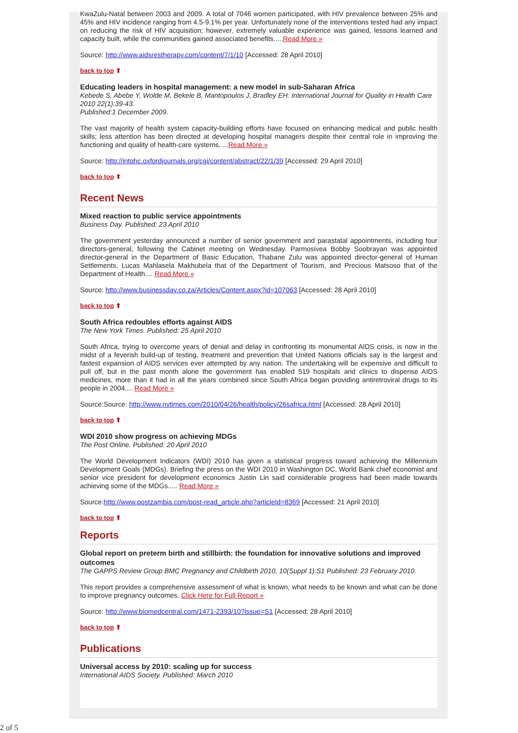KwaZulu-Natal between 2003 and 2009. A total of 7046 women participated, with HIV prevalence between 25% and 45% and HIV incidence ranging from 4.5-9.1% per year. Unfortunately none of the interventions tested had any impact on reducing the risk of HIV acquisition; however, extremely valuable experience was gained, lessons learned and capacity built, while the communities gained associated benefits.....Read More »
Source: http://www.aidsrestherapy.com/content/7/1/10 [Accessed: 28 April 2010]
back to top ⬆
Educating leaders in hospital management: a new model in sub-Saharan Africa
Kebede S, Abebe Y, Wolde M, Bekele B, Mantopoulos J, Bradley EH. International Journal for Quality in Health Care 2010 22(1):39-43.
Published:1 December 2009.
The vast majority of health system capacity-building efforts have focused on enhancing medical and public health skills; less attention has been directed at developing hospital managers despite their central role in improving the functioning and quality of health-care systems.....Read More »
Source: http://intqhc.oxfordjournals.org/cgi/content/abstract/22/1/39 [Accessed: 29 April 2010]
back to top ⬆
Recent News
Mixed reaction to public service appointments
Business Day. Published: 23 April 2010
The government yesterday announced a number of senior government and parastatal appointments, including four directors-general, following the Cabinet meeting on Wednesday. Parmosivea Bobby Soobrayan was appointed director-general in the Department of Basic Education, Thabane Zulu was appointed director-general of Human Settlements, Lucas Mahlasela Makhubela that of the Department of Tourism, and Precious Matsoso that of the Department of Health.... Read More »
Source: http://www.businessday.co.za/Articles/Content.aspx?id=107063 [Accessed: 28 April 2010]
back to top ⬆
South Africa redoubles efforts against AIDS
The New York Times. Published: 25 April 2010
South Africa, trying to overcome years of denial and delay in confronting its monumental AIDS crisis, is now in the midst of a feverish build-up of testing, treatment and prevention that United Nations officials say is the largest and fastest expansion of AIDS services ever attempted by any nation. The undertaking will be expensive and difficult to pull off, but in the past month alone the government has enabled 519 hospitals and clinics to dispense AIDS medicines, more than it had in all the years combined since South Africa began providing antiretroviral drugs to its people in 2004.... Read More »
Source:Source: http://www.nytimes.com/2010/04/26/health/policy/26safrica.html [Accessed: 28 April 2010]
back to top ⬆
WDI 2010 show progress on achieving MDGs
The Post Online. Published: 20 April 2010
The World Development Indicators (WDI) 2010 has given a statistical progress toward achieving the Millennium Development Goals (MDGs). Briefing the press on the WDI 2010 in Washington DC, World Bank chief economist and senior vice president for development economics Justin Lin said considerable progress had been made towards achieving some of the MDGs..... Read More »
Source:http://www.postzambia.com/post-read_article.php?articleId=8369 [Accessed: 21 April 2010]
back to top ⬆
Reports
Global report on preterm birth and stillbirth: the foundation for innovative solutions and improved outcomes
The GAPPS Review Group BMC Pregnancy and Childbirth 2010, 10(Suppl 1):S1 Published: 23 February 2010.
This report provides a comprehensive assessment of what is known, what needs to be known and what can be done to improve pregnancy outcomes. Click Here for Full Report »
Source: http://www.biomedcentral.com/1471-2393/10?issue=S1 [Accessed: 28 April 2010]
back to top ⬆
Publications
Universal access by 2010: scaling up for success
International AIDS Society. Published: March 2010
2 of 5